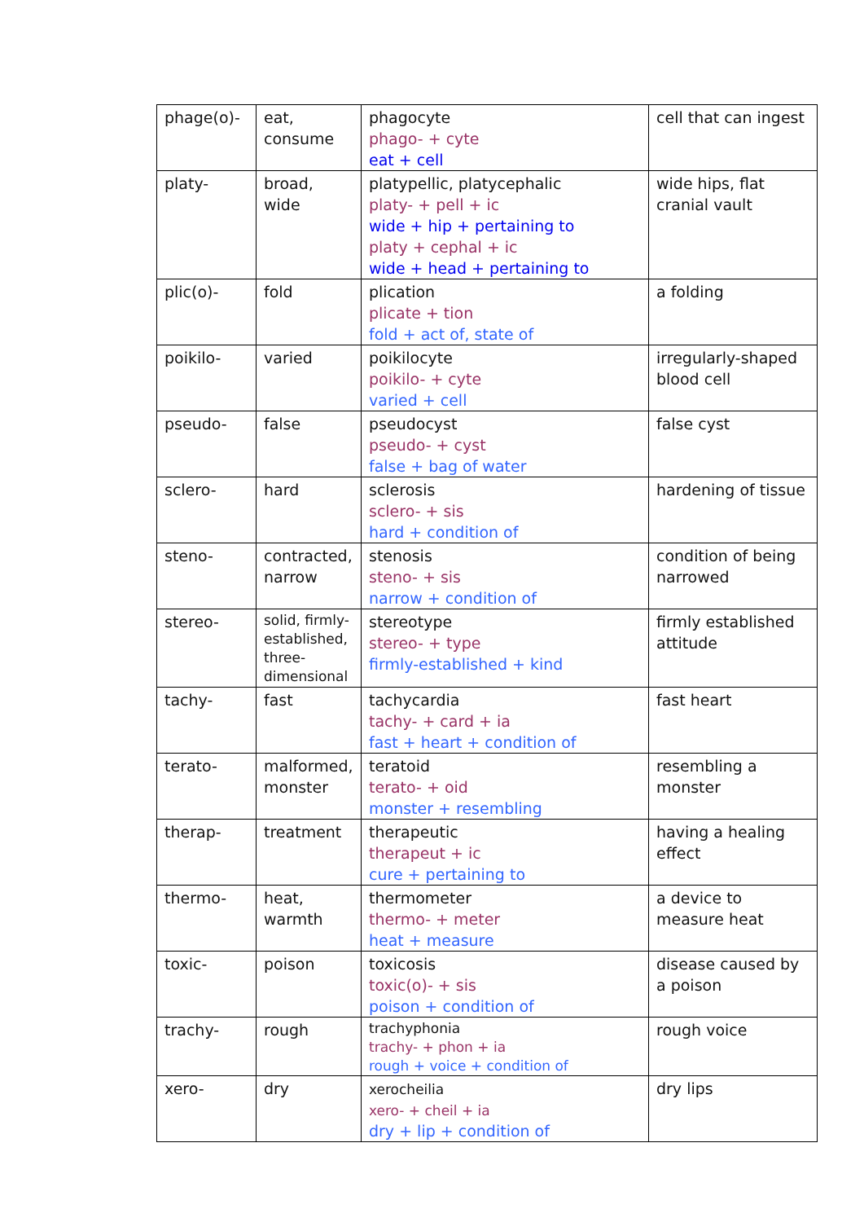| phage(o)- | eat, consume | phagocyte phago- + cyte eat + cell | cell that can ingest |
| platy- | broad, wide | platypellic, platycephalic platy- + pell + ic wide + hip + pertaining to platy + cephal + ic wide + head + pertaining to | wide hips, flat cranial vault |
| plic(o)- | fold | plication plicate + tion fold + act of, state of | a folding |
| poikilo- | varied | poikilocyte poikilo- + cyte varied + cell | irregularly-shaped blood cell |
| pseudo- | false | pseudocyst pseudo- + cyst false + bag of water | false cyst |
| sclero- | hard | sclerosis sclero- + sis hard + condition of | hardening of tissue |
| steno- | contracted, narrow | stenosis steno- + sis narrow + condition of | condition of being narrowed |
| stereo- | solid, firmly-established, three-dimensional | stereotype stereo- + type firmly-established + kind | firmly established attitude |
| tachy- | fast | tachycardia tachy- + card + ia fast + heart + condition of | fast heart |
| terato- | malformed, monster | teratoid terato- + oid monster + resembling | resembling a monster |
| therap- | treatment | therapeutic therapeut + ic cure + pertaining to | having a healing effect |
| thermo- | heat, warmth | thermometer thermo- + meter heat + measure | a device to measure heat |
| toxic- | poison | toxicosis toxic(o)- + sis poison + condition of | disease caused by a poison |
| trachy- | rough | trachyphonia trachy- + phon + ia rough + voice + condition of | rough voice |
| xero- | dry | xerocheilia xero- + cheil + ia dry + lip + condition of | dry lips |